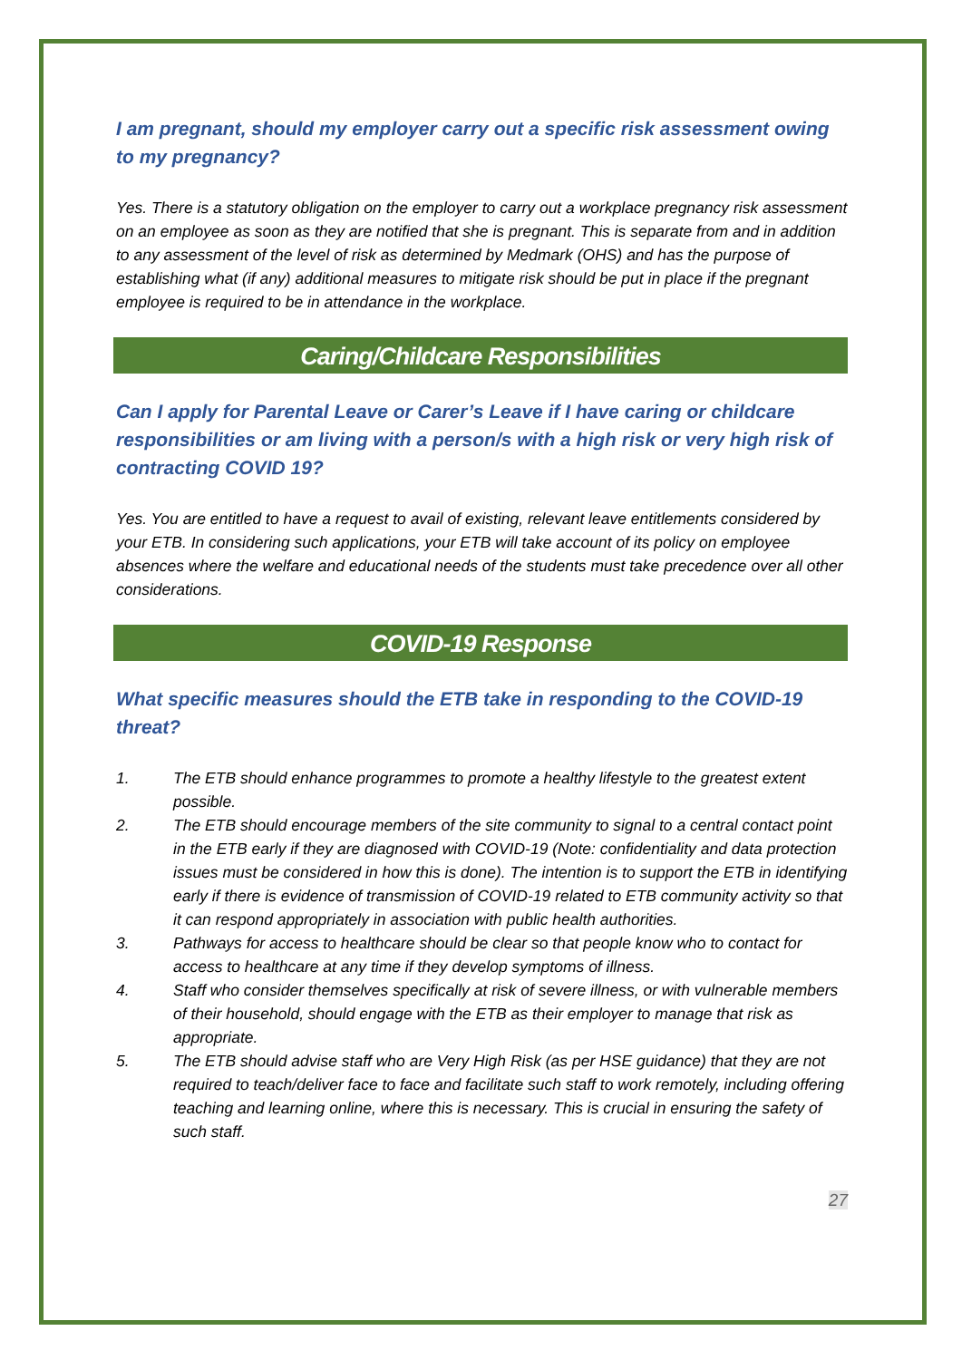I am pregnant, should my employer carry out a specific risk assessment owing to my pregnancy?
Yes. There is a statutory obligation on the employer to carry out a workplace pregnancy risk assessment on an employee as soon as they are notified that she is pregnant. This is separate from and in addition to any assessment of the level of risk as determined by Medmark (OHS) and has the purpose of establishing what (if any) additional measures to mitigate risk should be put in place if the pregnant employee is required to be in attendance in the workplace.
Caring/Childcare Responsibilities
Can I apply for Parental Leave or Carer’s Leave if I have caring or childcare responsibilities or am living with a person/s with a high risk or very high risk of contracting COVID 19?
Yes. You are entitled to have a request to avail of existing, relevant leave entitlements considered by your ETB. In considering such applications, your ETB will take account of its policy on employee absences where the welfare and educational needs of the students must take precedence over all other considerations.
COVID-19 Response
What specific measures should the ETB take in responding to the COVID-19 threat?
1. The ETB should enhance programmes to promote a healthy lifestyle to the greatest extent possible.
2. The ETB should encourage members of the site community to signal to a central contact point in the ETB early if they are diagnosed with COVID-19 (Note: confidentiality and data protection issues must be considered in how this is done). The intention is to support the ETB in identifying early if there is evidence of transmission of COVID-19 related to ETB community activity so that it can respond appropriately in association with public health authorities.
3. Pathways for access to healthcare should be clear so that people know who to contact for access to healthcare at any time if they develop symptoms of illness.
4. Staff who consider themselves specifically at risk of severe illness, or with vulnerable members of their household, should engage with the ETB as their employer to manage that risk as appropriate.
5. The ETB should advise staff who are Very High Risk (as per HSE guidance) that they are not required to teach/deliver face to face and facilitate such staff to work remotely, including offering teaching and learning online, where this is necessary. This is crucial in ensuring the safety of such staff.
27